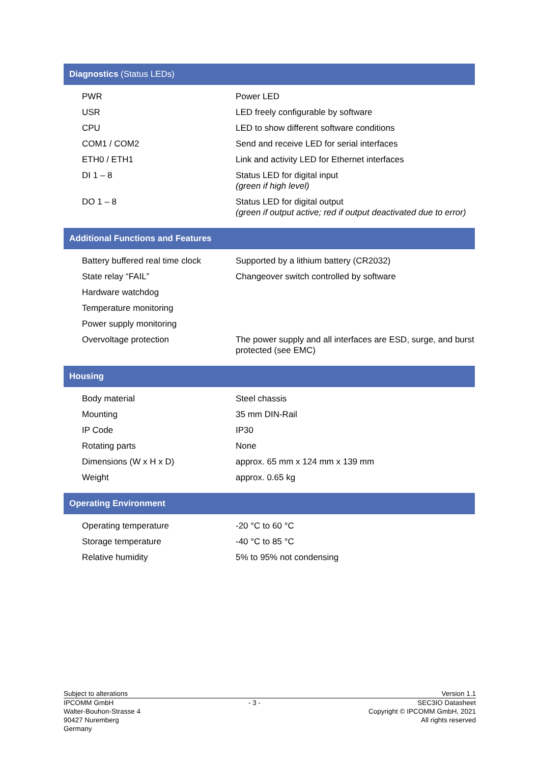Diagnostics (Status LEDs)
| PWR | Power LED |
| USR | LED freely configurable by software |
| CPU | LED to show different software conditions |
| COM1 / COM2 | Send and receive LED for serial interfaces |
| ETH0 / ETH1 | Link and activity LED for Ethernet interfaces |
| DI 1 – 8 | Status LED for digital input (green if high level) |
| DO 1 – 8 | Status LED for digital output (green if output active; red if output deactivated due to error) |
Additional Functions and Features
| Battery buffered real time clock | Supported by a lithium battery (CR2032) |
| State relay “FAIL” | Changeover switch controlled by software |
| Hardware watchdog | |
| Temperature monitoring | |
| Power supply monitoring | |
| Overvoltage protection | The power supply and all interfaces are ESD, surge, and burst protected (see EMC) |
Housing
| Body material | Steel chassis |
| Mounting | 35 mm DIN-Rail |
| IP Code | IP30 |
| Rotating parts | None |
| Dimensions (W x H x D) | approx. 65 mm x 124 mm x 139 mm |
| Weight | approx. 0.65 kg |
Operating Environment
| Operating temperature | -20 °C to 60 °C |
| Storage temperature | -40 °C to 85 °C |
| Relative humidity | 5% to 95% not condensing |
Subject to alterations Version 1.1
IPCOMM GmbH
Walter-Bouhon-Strasse 4
90427 Nuremberg
Germany
- 3 - SEC3IO Datasheet
Copyright © IPCOMM GmbH, 2021
All rights reserved